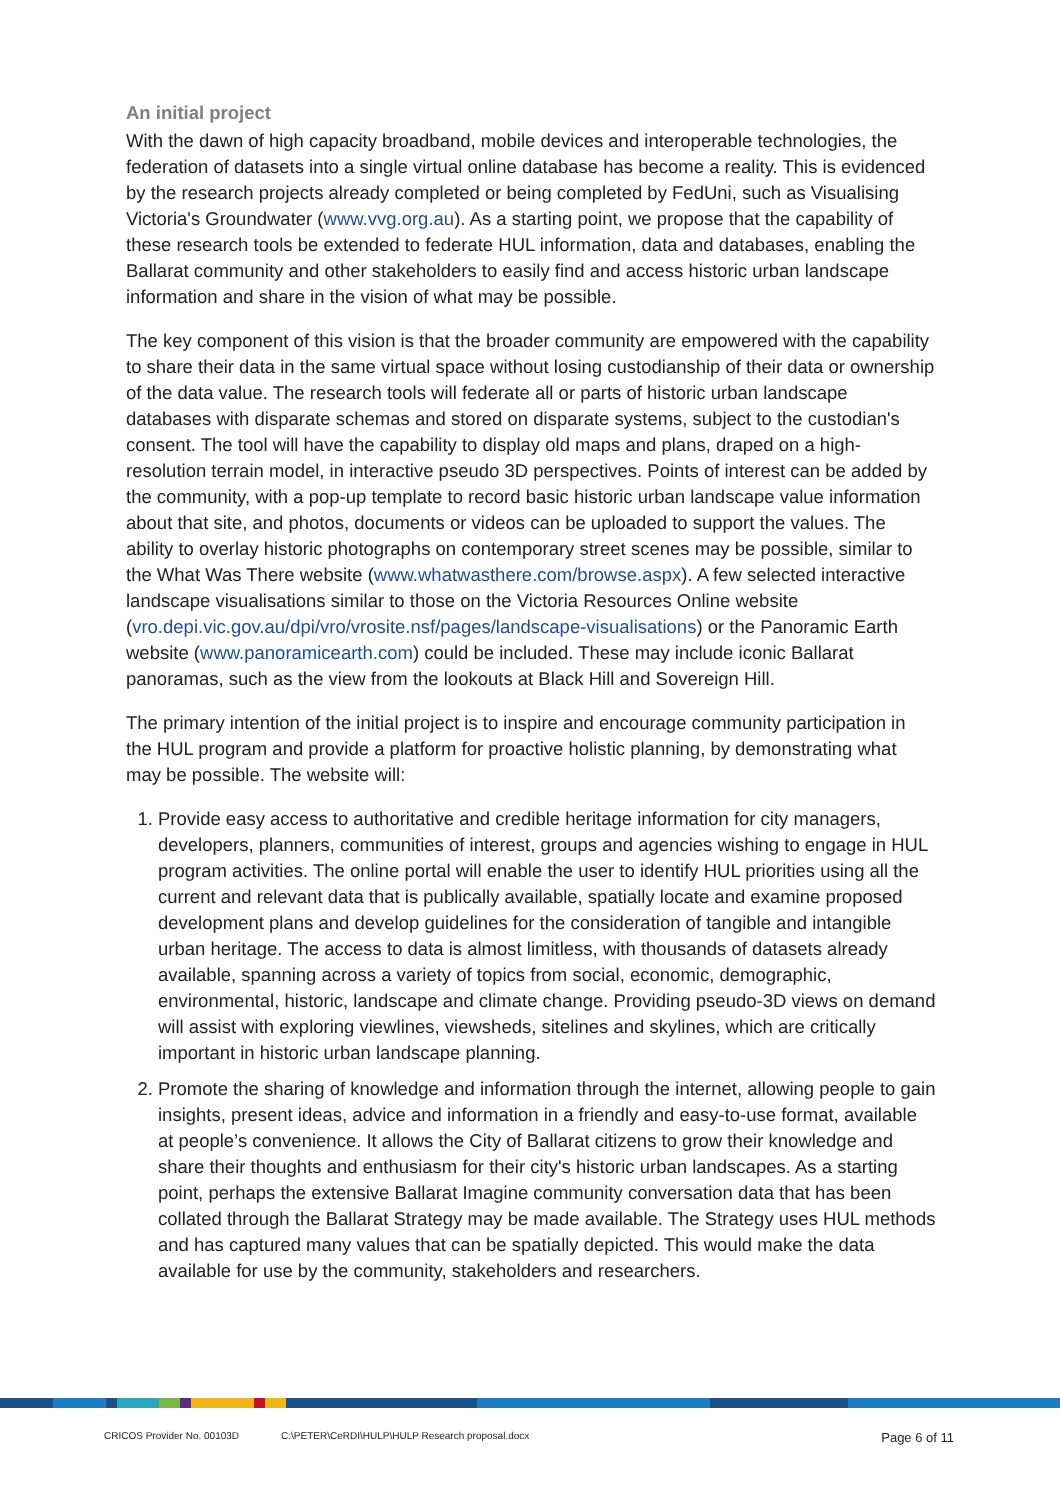An initial project
With the dawn of high capacity broadband, mobile devices and interoperable technologies, the federation of datasets into a single virtual online database has become a reality. This is evidenced by the research projects already completed or being completed by FedUni, such as Visualising Victoria's Groundwater (www.vvg.org.au). As a starting point, we propose that the capability of these research tools be extended to federate HUL information, data and databases, enabling the Ballarat community and other stakeholders to easily find and access historic urban landscape information and share in the vision of what may be possible.
The key component of this vision is that the broader community are empowered with the capability to share their data in the same virtual space without losing custodianship of their data or ownership of the data value. The research tools will federate all or parts of historic urban landscape databases with disparate schemas and stored on disparate systems, subject to the custodian's consent. The tool will have the capability to display old maps and plans, draped on a high-resolution terrain model, in interactive pseudo 3D perspectives. Points of interest can be added by the community, with a pop-up template to record basic historic urban landscape value information about that site, and photos, documents or videos can be uploaded to support the values. The ability to overlay historic photographs on contemporary street scenes may be possible, similar to the What Was There website (www.whatwasthere.com/browse.aspx). A few selected interactive landscape visualisations similar to those on the Victoria Resources Online website (vro.depi.vic.gov.au/dpi/vro/vrosite.nsf/pages/landscape-visualisations) or the Panoramic Earth website (www.panoramicearth.com) could be included. These may include iconic Ballarat panoramas, such as the view from the lookouts at Black Hill and Sovereign Hill.
The primary intention of the initial project is to inspire and encourage community participation in the HUL program and provide a platform for proactive holistic planning, by demonstrating what may be possible. The website will:
1. Provide easy access to authoritative and credible heritage information for city managers, developers, planners, communities of interest, groups and agencies wishing to engage in HUL program activities. The online portal will enable the user to identify HUL priorities using all the current and relevant data that is publically available, spatially locate and examine proposed development plans and develop guidelines for the consideration of tangible and intangible urban heritage. The access to data is almost limitless, with thousands of datasets already available, spanning across a variety of topics from social, economic, demographic, environmental, historic, landscape and climate change. Providing pseudo-3D views on demand will assist with exploring viewlines, viewsheds, sitelines and skylines, which are critically important in historic urban landscape planning.
2. Promote the sharing of knowledge and information through the internet, allowing people to gain insights, present ideas, advice and information in a friendly and easy-to-use format, available at people’s convenience. It allows the City of Ballarat citizens to grow their knowledge and share their thoughts and enthusiasm for their city's historic urban landscapes. As a starting point, perhaps the extensive Ballarat Imagine community conversation data that has been collated through the Ballarat Strategy may be made available. The Strategy uses HUL methods and has captured many values that can be spatially depicted. This would make the data available for use by the community, stakeholders and researchers.
CRICOS Provider No. 00103D C:\PETER\CeRDI\HULP\HULP Research proposal.docx Page 6 of 11